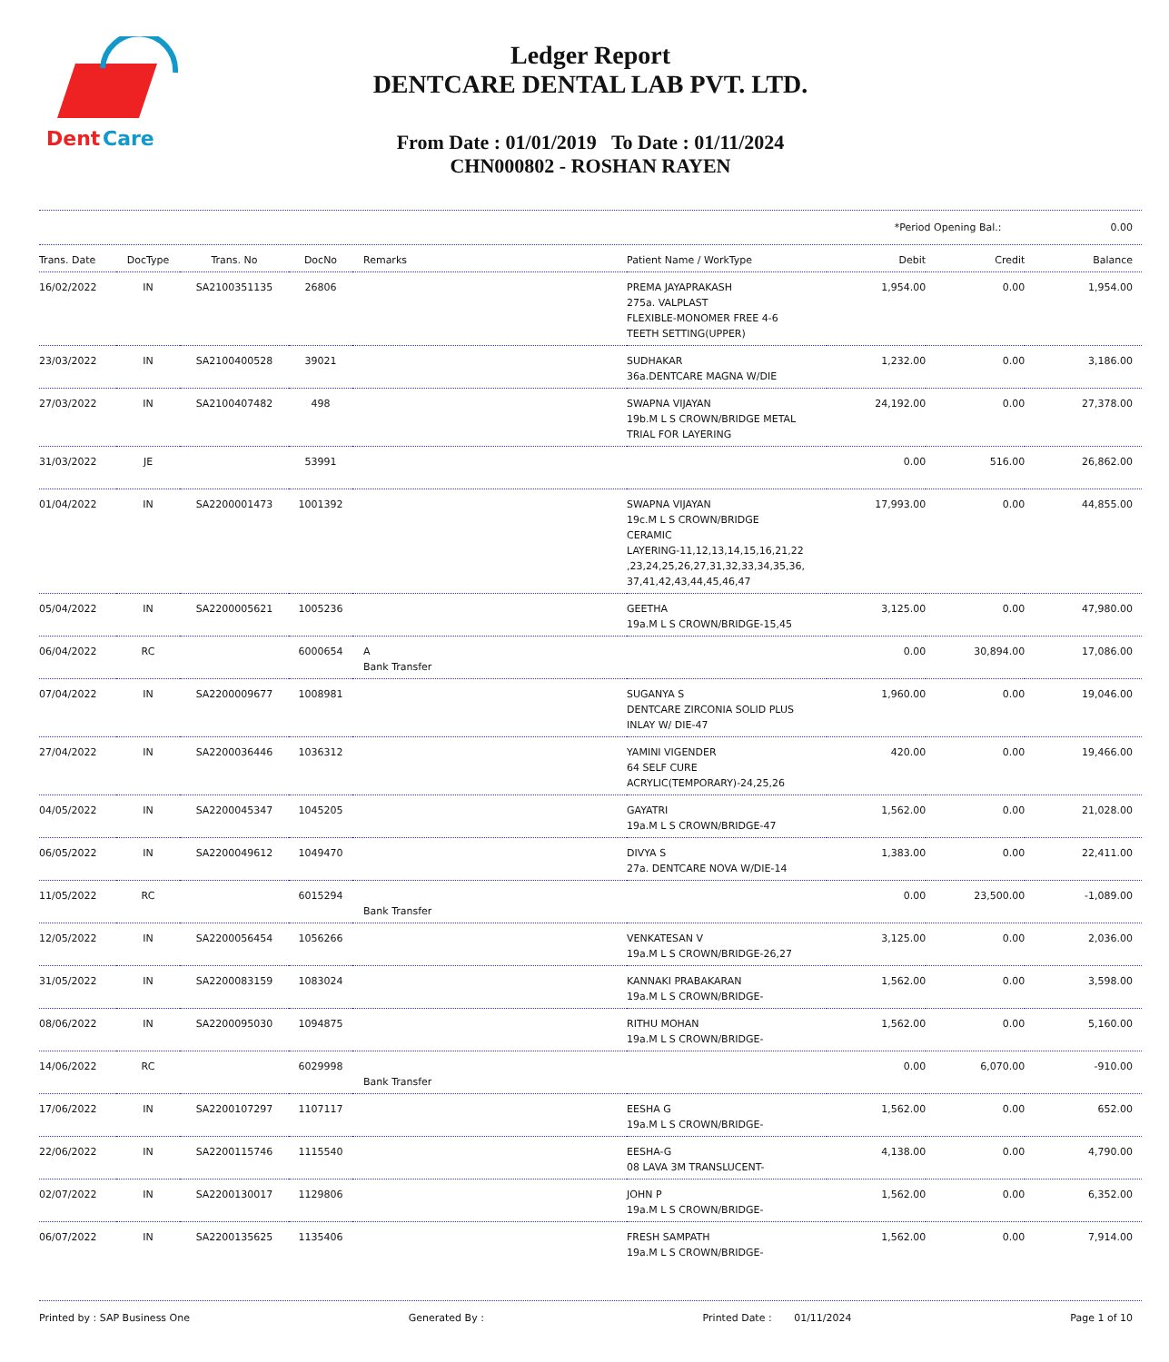Dent
Care
Ledger Report
DENTCARE DENTAL LAB PVT. LTD.
From Date : 01/01/2019 To Date : 01/11/2024
CHN000802 - ROSHAN RAYEN
*Period Opening Bal.: 0.00
| Trans. Date | DocType | Trans. No | DocNo | Remarks | Patient Name / WorkType | Debit | Credit | Balance |
| --- | --- | --- | --- | --- | --- | --- | --- | --- |
| 16/02/2022 | IN | SA2100351135 | 26806 | | PREMA JAYAPRAKASH 275a. VALPLAST FLEXIBLE-MONOMER FREE 4-6 TEETH SETTING(UPPER) | 1,954.00 | 0.00 | 1,954.00 |
| 23/03/2022 | IN | SA2100400528 | 39021 | | SUDHAKAR 36a.DENTCARE MAGNA W/DIE | 1,232.00 | 0.00 | 3,186.00 |
| 27/03/2022 | IN | SA2100407482 | 498 | | SWAPNA VIJAYAN 19b.M L S CROWN/BRIDGE METAL TRIAL FOR LAYERING | 24,192.00 | 0.00 | 27,378.00 |
| 31/03/2022 | JE | | 53991 | | | 0.00 | 516.00 | 26,862.00 |
| 01/04/2022 | IN | SA2200001473 | 1001392 | | SWAPNA VIJAYAN 19c.M L S CROWN/BRIDGE CERAMIC LAYERING-11,12,13,14,15,16,21,22 ,23,24,25,26,27,31,32,33,34,35,36, 37,41,42,43,44,45,46,47 | 17,993.00 | 0.00 | 44,855.00 |
| 05/04/2022 | IN | SA2200005621 | 1005236 | | GEETHA 19a.M L S CROWN/BRIDGE-15,45 | 3,125.00 | 0.00 | 47,980.00 |
| 06/04/2022 | RC | | 6000654 | A Bank Transfer | | 0.00 | 30,894.00 | 17,086.00 |
| 07/04/2022 | IN | SA2200009677 | 1008981 | | SUGANYA S DENTCARE ZIRCONIA SOLID PLUS INLAY W/ DIE-47 | 1,960.00 | 0.00 | 19,046.00 |
| 27/04/2022 | IN | SA2200036446 | 1036312 | | YAMINI VIGENDER 64 SELF CURE ACRYLIC(TEMPORARY)-24,25,26 | 420.00 | 0.00 | 19,466.00 |
| 04/05/2022 | IN | SA2200045347 | 1045205 | | GAYATRI 19a.M L S CROWN/BRIDGE-47 | 1,562.00 | 0.00 | 21,028.00 |
| 06/05/2022 | IN | SA2200049612 | 1049470 | | DIVYA S 27a. DENTCARE NOVA W/DIE-14 | 1,383.00 | 0.00 | 22,411.00 |
| 11/05/2022 | RC | | 6015294 | Bank Transfer | | 0.00 | 23,500.00 | -1,089.00 |
| 12/05/2022 | IN | SA2200056454 | 1056266 | | VENKATESAN V 19a.M L S CROWN/BRIDGE-26,27 | 3,125.00 | 0.00 | 2,036.00 |
| 31/05/2022 | IN | SA2200083159 | 1083024 | | KANNAKI PRABAKARAN 19a.M L S CROWN/BRIDGE- | 1,562.00 | 0.00 | 3,598.00 |
| 08/06/2022 | IN | SA2200095030 | 1094875 | | RITHU MOHAN 19a.M L S CROWN/BRIDGE- | 1,562.00 | 0.00 | 5,160.00 |
| 14/06/2022 | RC | | 6029998 | Bank Transfer | | 0.00 | 6,070.00 | -910.00 |
| 17/06/2022 | IN | SA2200107297 | 1107117 | | EESHA G 19a.M L S CROWN/BRIDGE- | 1,562.00 | 0.00 | 652.00 |
| 22/06/2022 | IN | SA2200115746 | 1115540 | | EESHA-G 08 LAVA 3M TRANSLUCENT- | 4,138.00 | 0.00 | 4,790.00 |
| 02/07/2022 | IN | SA2200130017 | 1129806 | | JOHN P 19a.M L S CROWN/BRIDGE- | 1,562.00 | 0.00 | 6,352.00 |
| 06/07/2022 | IN | SA2200135625 | 1135406 | | FRESH SAMPATH 19a.M L S CROWN/BRIDGE- | 1,562.00 | 0.00 | 7,914.00 |
Printed by : SAP Business One Generated By : Printed Date : 01/11/2024 Page 1 of 10